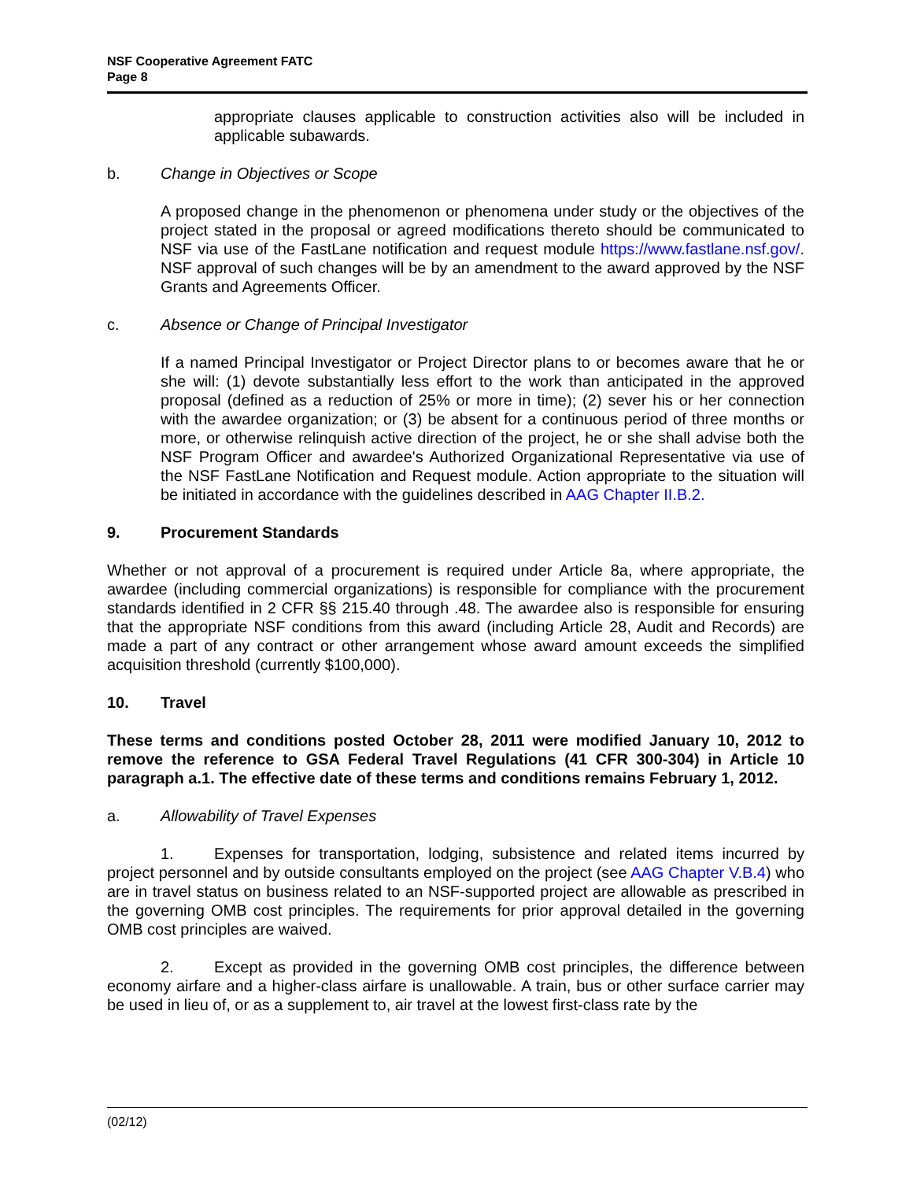NSF Cooperative Agreement FATC
Page 8
appropriate clauses applicable to construction activities also will be included in applicable subawards.
b. Change in Objectives or Scope
A proposed change in the phenomenon or phenomena under study or the objectives of the project stated in the proposal or agreed modifications thereto should be communicated to NSF via use of the FastLane notification and request module https://www.fastlane.nsf.gov/. NSF approval of such changes will be by an amendment to the award approved by the NSF Grants and Agreements Officer.
c. Absence or Change of Principal Investigator
If a named Principal Investigator or Project Director plans to or becomes aware that he or she will: (1) devote substantially less effort to the work than anticipated in the approved proposal (defined as a reduction of 25% or more in time); (2) sever his or her connection with the awardee organization; or (3) be absent for a continuous period of three months or more, or otherwise relinquish active direction of the project, he or she shall advise both the NSF Program Officer and awardee's Authorized Organizational Representative via use of the NSF FastLane Notification and Request module. Action appropriate to the situation will be initiated in accordance with the guidelines described in AAG Chapter II.B.2.
9. Procurement Standards
Whether or not approval of a procurement is required under Article 8a, where appropriate, the awardee (including commercial organizations) is responsible for compliance with the procurement standards identified in 2 CFR §§ 215.40 through .48. The awardee also is responsible for ensuring that the appropriate NSF conditions from this award (including Article 28, Audit and Records) are made a part of any contract or other arrangement whose award amount exceeds the simplified acquisition threshold (currently $100,000).
10. Travel
These terms and conditions posted October 28, 2011 were modified January 10, 2012 to remove the reference to GSA Federal Travel Regulations (41 CFR 300-304) in Article 10 paragraph a.1. The effective date of these terms and conditions remains February 1, 2012.
a. Allowability of Travel Expenses
1. Expenses for transportation, lodging, subsistence and related items incurred by project personnel and by outside consultants employed on the project (see AAG Chapter V.B.4) who are in travel status on business related to an NSF-supported project are allowable as prescribed in the governing OMB cost principles. The requirements for prior approval detailed in the governing OMB cost principles are waived.
2. Except as provided in the governing OMB cost principles, the difference between economy airfare and a higher-class airfare is unallowable. A train, bus or other surface carrier may be used in lieu of, or as a supplement to, air travel at the lowest first-class rate by the
(02/12)